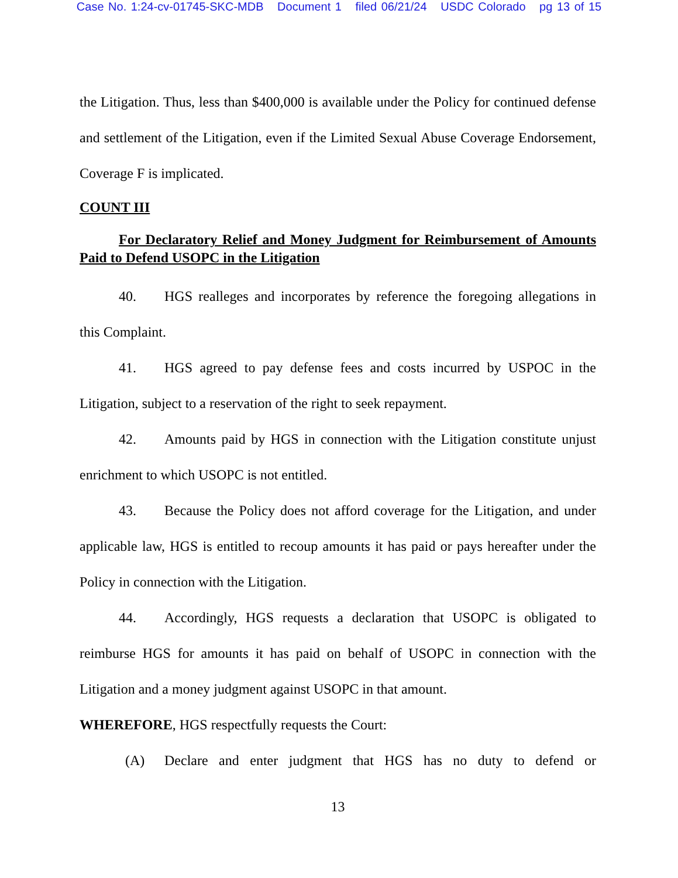Case No. 1:24-cv-01745-SKC-MDB Document 1 filed 06/21/24 USDC Colorado pg 13 of 15
the Litigation. Thus, less than $400,000 is available under the Policy for continued defense and settlement of the Litigation, even if the Limited Sexual Abuse Coverage Endorsement, Coverage F is implicated.
COUNT III
For Declaratory Relief and Money Judgment for Reimbursement of Amounts Paid to Defend USOPC in the Litigation
40. HGS realleges and incorporates by reference the foregoing allegations in this Complaint.
41. HGS agreed to pay defense fees and costs incurred by USPOC in the Litigation, subject to a reservation of the right to seek repayment.
42. Amounts paid by HGS in connection with the Litigation constitute unjust enrichment to which USOPC is not entitled.
43. Because the Policy does not afford coverage for the Litigation, and under applicable law, HGS is entitled to recoup amounts it has paid or pays hereafter under the Policy in connection with the Litigation.
44. Accordingly, HGS requests a declaration that USOPC is obligated to reimburse HGS for amounts it has paid on behalf of USOPC in connection with the Litigation and a money judgment against USOPC in that amount.
WHEREFORE, HGS respectfully requests the Court:
(A) Declare and enter judgment that HGS has no duty to defend or
13